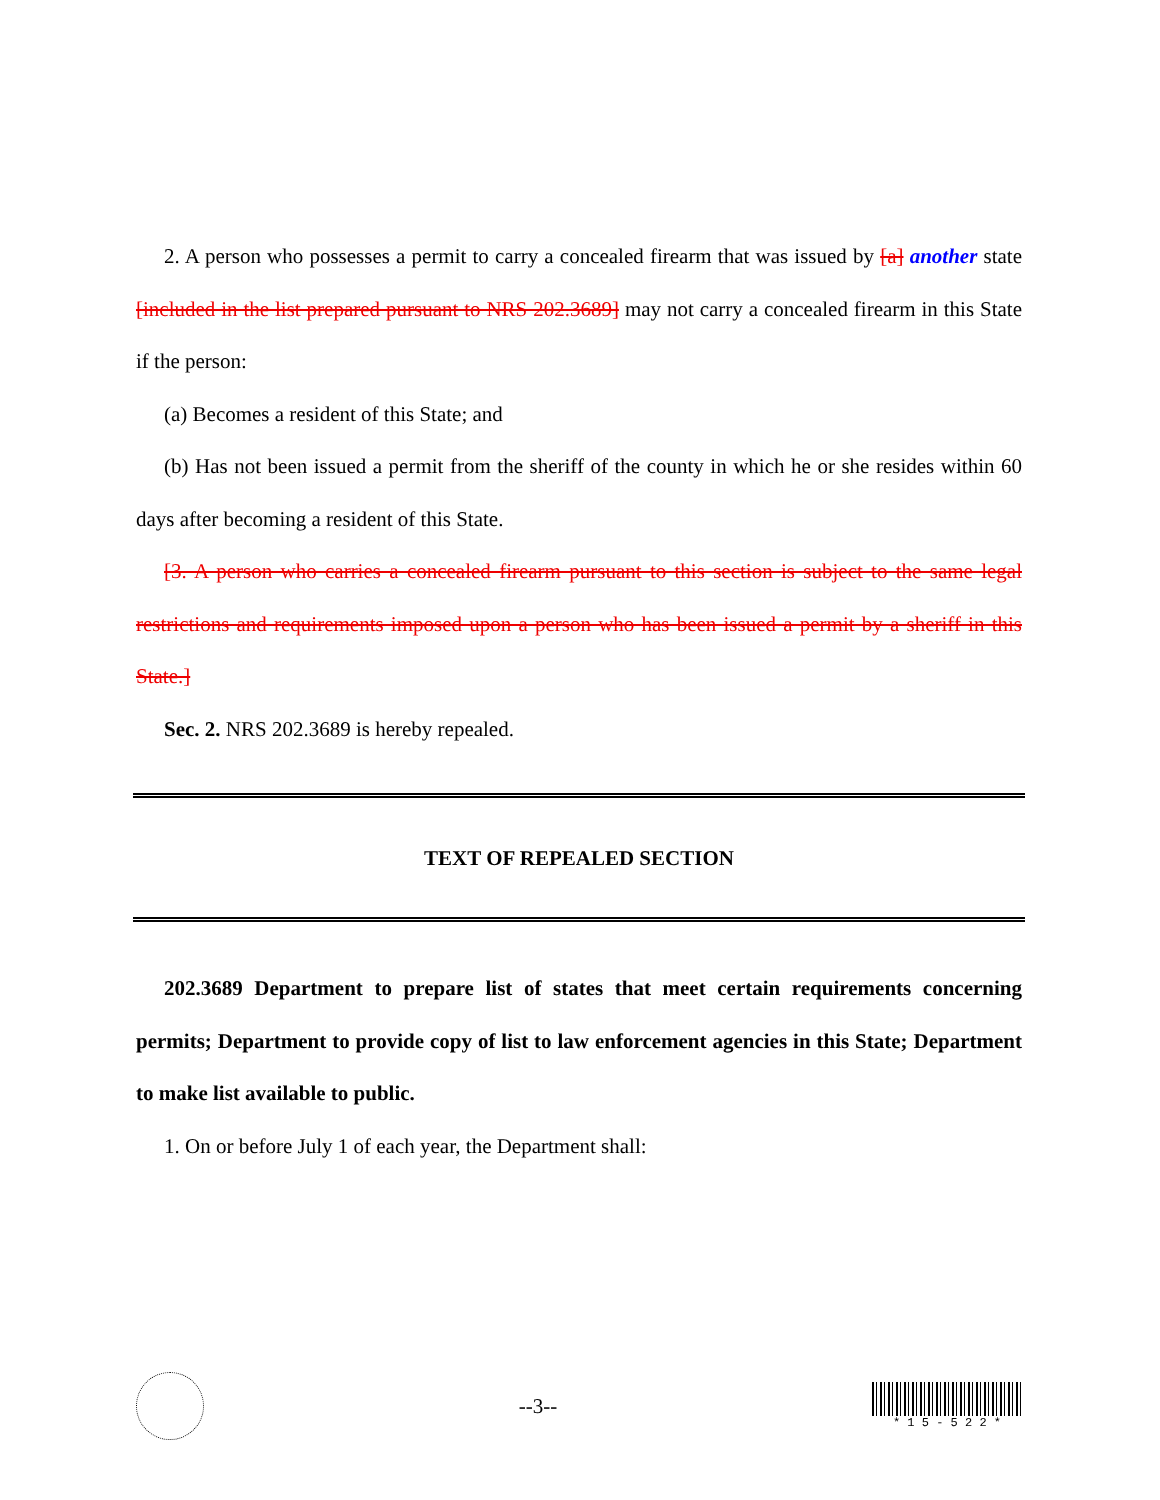2. A person who possesses a permit to carry a concealed firearm that was issued by [a] another state [included in the list prepared pursuant to NRS 202.3689] may not carry a concealed firearm in this State if the person:
(a) Becomes a resident of this State; and
(b) Has not been issued a permit from the sheriff of the county in which he or she resides within 60 days after becoming a resident of this State.
[3. A person who carries a concealed firearm pursuant to this section is subject to the same legal restrictions and requirements imposed upon a person who has been issued a permit by a sheriff in this State.]
Sec. 2. NRS 202.3689 is hereby repealed.
TEXT OF REPEALED SECTION
202.3689 Department to prepare list of states that meet certain requirements concerning permits; Department to provide copy of list to law enforcement agencies in this State; Department to make list available to public.
1. On or before July 1 of each year, the Department shall:
--3--
* 1 5 - 5 2 2 *